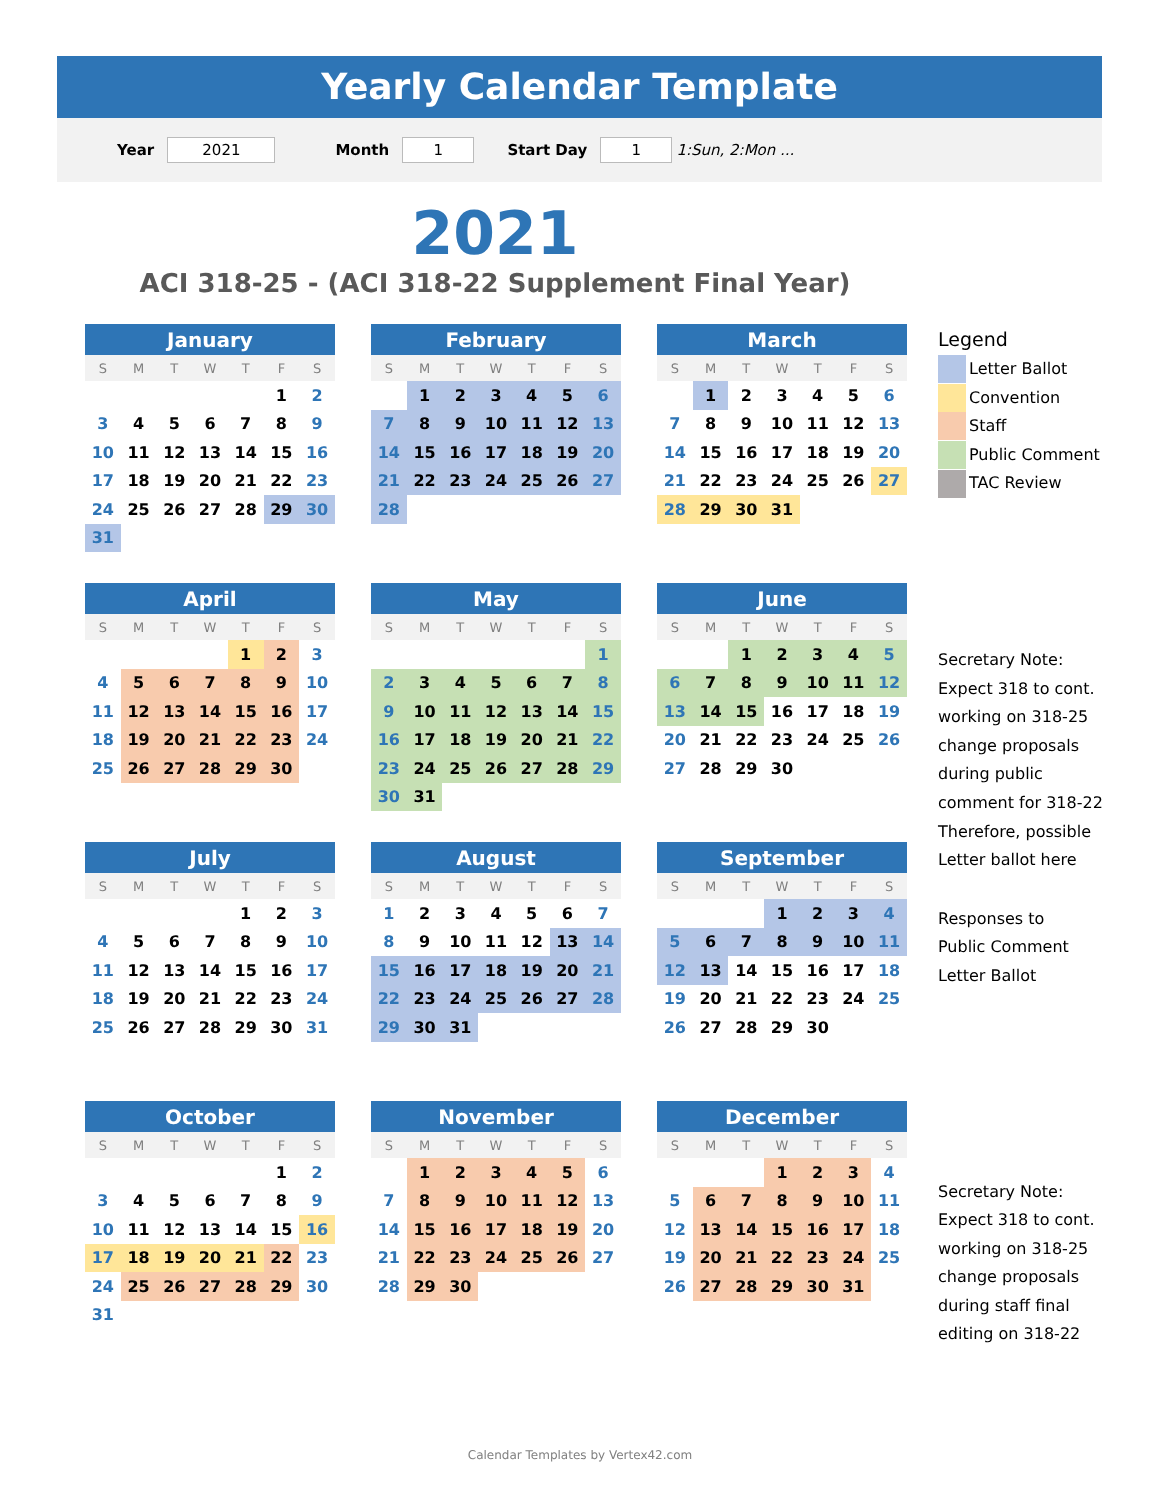Yearly Calendar Template
Year 2021 Month 1 Start Day 1 1:Sun, 2:Mon ...
2021
ACI 318-25 - (ACI 318-22 Supplement Final Year)
| January | | | | | | |
| --- | --- | --- | --- | --- | --- | --- |
| S | M | T | W | T | F | S |
| | | | | | 1 | 2 |
| 3 | 4 | 5 | 6 | 7 | 8 | 9 |
| 10 | 11 | 12 | 13 | 14 | 15 | 16 |
| 17 | 18 | 19 | 20 | 21 | 22 | 23 |
| 24 | 25 | 26 | 27 | 28 | 29 | 30 |
| 31 | | | | | | |
| February | | | | | | |
| --- | --- | --- | --- | --- | --- | --- |
| S | M | T | W | T | F | S |
| | 1 | 2 | 3 | 4 | 5 | 6 |
| 7 | 8 | 9 | 10 | 11 | 12 | 13 |
| 14 | 15 | 16 | 17 | 18 | 19 | 20 |
| 21 | 22 | 23 | 24 | 25 | 26 | 27 |
| 28 | | | | | | |
| March | | | | | | |
| --- | --- | --- | --- | --- | --- | --- |
| S | M | T | W | T | F | S |
| | 1 | 2 | 3 | 4 | 5 | 6 |
| 7 | 8 | 9 | 10 | 11 | 12 | 13 |
| 14 | 15 | 16 | 17 | 18 | 19 | 20 |
| 21 | 22 | 23 | 24 | 25 | 26 | 27 |
| 28 | 29 | 30 | 31 | | | |
| April | | | | | | |
| --- | --- | --- | --- | --- | --- | --- |
| S | M | T | W | T | F | S |
| | | | | 1 | 2 | 3 |
| 4 | 5 | 6 | 7 | 8 | 9 | 10 |
| 11 | 12 | 13 | 14 | 15 | 16 | 17 |
| 18 | 19 | 20 | 21 | 22 | 23 | 24 |
| 25 | 26 | 27 | 28 | 29 | 30 | |
| May | | | | | | |
| --- | --- | --- | --- | --- | --- | --- |
| S | M | T | W | T | F | S |
| | | | | | | 1 |
| 2 | 3 | 4 | 5 | 6 | 7 | 8 |
| 9 | 10 | 11 | 12 | 13 | 14 | 15 |
| 16 | 17 | 18 | 19 | 20 | 21 | 22 |
| 23 | 24 | 25 | 26 | 27 | 28 | 29 |
| 30 | 31 | | | | | |
| June | | | | | | |
| --- | --- | --- | --- | --- | --- | --- |
| S | M | T | W | T | F | S |
| | | 1 | 2 | 3 | 4 | 5 |
| 6 | 7 | 8 | 9 | 10 | 11 | 12 |
| 13 | 14 | 15 | 16 | 17 | 18 | 19 |
| 20 | 21 | 22 | 23 | 24 | 25 | 26 |
| 27 | 28 | 29 | 30 | | | |
| July | | | | | | |
| --- | --- | --- | --- | --- | --- | --- |
| S | M | T | W | T | F | S |
| | | | | 1 | 2 | 3 |
| 4 | 5 | 6 | 7 | 8 | 9 | 10 |
| 11 | 12 | 13 | 14 | 15 | 16 | 17 |
| 18 | 19 | 20 | 21 | 22 | 23 | 24 |
| 25 | 26 | 27 | 28 | 29 | 30 | 31 |
| August | | | | | | |
| --- | --- | --- | --- | --- | --- | --- |
| S | M | T | W | T | F | S |
| 1 | 2 | 3 | 4 | 5 | 6 | 7 |
| 8 | 9 | 10 | 11 | 12 | 13 | 14 |
| 15 | 16 | 17 | 18 | 19 | 20 | 21 |
| 22 | 23 | 24 | 25 | 26 | 27 | 28 |
| 29 | 30 | 31 | | | | |
| September | | | | | | |
| --- | --- | --- | --- | --- | --- | --- |
| S | M | T | W | T | F | S |
| | | | 1 | 2 | 3 | 4 |
| 5 | 6 | 7 | 8 | 9 | 10 | 11 |
| 12 | 13 | 14 | 15 | 16 | 17 | 18 |
| 19 | 20 | 21 | 22 | 23 | 24 | 25 |
| 26 | 27 | 28 | 29 | 30 | | |
| October | | | | | | |
| --- | --- | --- | --- | --- | --- | --- |
| S | M | T | W | T | F | S |
| | | | | | 1 | 2 |
| 3 | 4 | 5 | 6 | 7 | 8 | 9 |
| 10 | 11 | 12 | 13 | 14 | 15 | 16 |
| 17 | 18 | 19 | 20 | 21 | 22 | 23 |
| 24 | 25 | 26 | 27 | 28 | 29 | 30 |
| 31 | | | | | | |
| November | | | | | | |
| --- | --- | --- | --- | --- | --- | --- |
| S | M | T | W | T | F | S |
| | 1 | 2 | 3 | 4 | 5 | 6 |
| 7 | 8 | 9 | 10 | 11 | 12 | 13 |
| 14 | 15 | 16 | 17 | 18 | 19 | 20 |
| 21 | 22 | 23 | 24 | 25 | 26 | 27 |
| 28 | 29 | 30 | | | | |
| December | | | | | | |
| --- | --- | --- | --- | --- | --- | --- |
| S | M | T | W | T | F | S |
| | | | 1 | 2 | 3 | 4 |
| 5 | 6 | 7 | 8 | 9 | 10 | 11 |
| 12 | 13 | 14 | 15 | 16 | 17 | 18 |
| 19 | 20 | 21 | 22 | 23 | 24 | 25 |
| 26 | 27 | 28 | 29 | 30 | 31 | |
Legend
Letter Ballot
Convention
Staff
Public Comment
TAC Review
Secretary Note:
Expect 318 to cont.
working on 318-25
change proposals
during public
comment for 318-22
Therefore, possible
Letter ballot here
Responses to
Public Comment
Letter Ballot
Secretary Note:
Expect 318 to cont.
working on 318-25
change proposals
during staff final
editing on 318-22
Calendar Templates by Vertex42.com